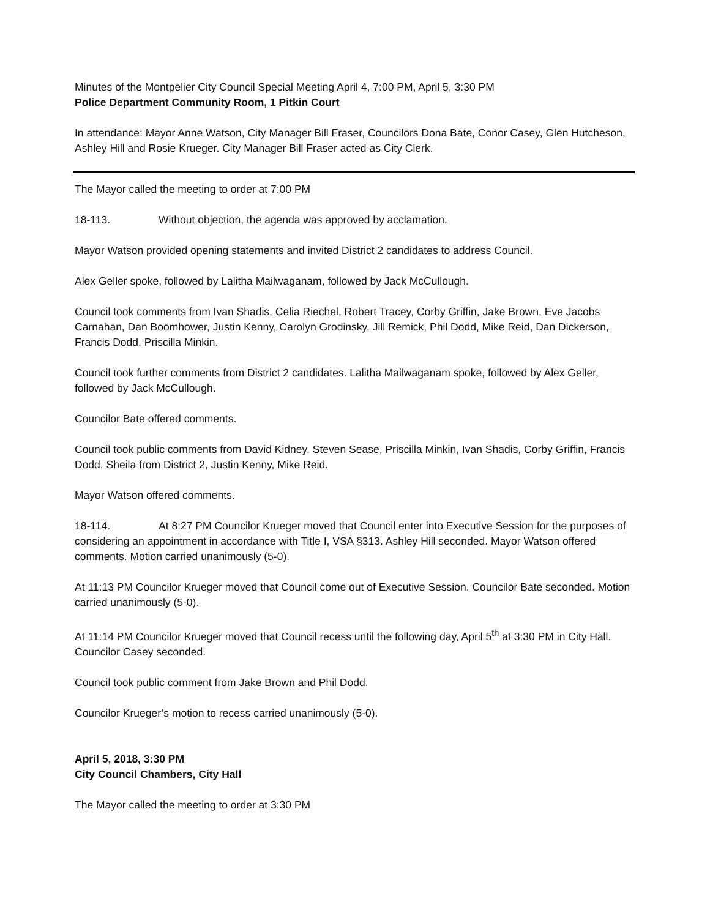Minutes of the Montpelier City Council Special Meeting April 4, 7:00 PM, April 5, 3:30 PM
Police Department Community Room, 1 Pitkin Court
In attendance: Mayor Anne Watson, City Manager Bill Fraser, Councilors Dona Bate, Conor Casey, Glen Hutcheson, Ashley Hill and Rosie Krueger. City Manager Bill Fraser acted as City Clerk.
The Mayor called the meeting to order at 7:00 PM
18-113. Without objection, the agenda was approved by acclamation.
Mayor Watson provided opening statements and invited District 2 candidates to address Council.
Alex Geller spoke, followed by Lalitha Mailwaganam, followed by Jack McCullough.
Council took comments from Ivan Shadis, Celia Riechel, Robert Tracey, Corby Griffin, Jake Brown, Eve Jacobs Carnahan, Dan Boomhower, Justin Kenny, Carolyn Grodinsky, Jill Remick, Phil Dodd, Mike Reid, Dan Dickerson, Francis Dodd, Priscilla Minkin.
Council took further comments from District 2 candidates. Lalitha Mailwaganam spoke, followed by Alex Geller, followed by Jack McCullough.
Councilor Bate offered comments.
Council took public comments from David Kidney, Steven Sease, Priscilla Minkin, Ivan Shadis, Corby Griffin, Francis Dodd, Sheila from District 2, Justin Kenny, Mike Reid.
Mayor Watson offered comments.
18-114. At 8:27 PM Councilor Krueger moved that Council enter into Executive Session for the purposes of considering an appointment in accordance with Title I, VSA §313. Ashley Hill seconded. Mayor Watson offered comments. Motion carried unanimously (5-0).
At 11:13 PM Councilor Krueger moved that Council come out of Executive Session. Councilor Bate seconded. Motion carried unanimously (5-0).
At 11:14 PM Councilor Krueger moved that Council recess until the following day, April 5<sup>th</sup> at 3:30 PM in City Hall. Councilor Casey seconded.
Council took public comment from Jake Brown and Phil Dodd.
Councilor Krueger’s motion to recess carried unanimously (5-0).
April 5, 2018, 3:30 PM
City Council Chambers, City Hall
The Mayor called the meeting to order at 3:30 PM